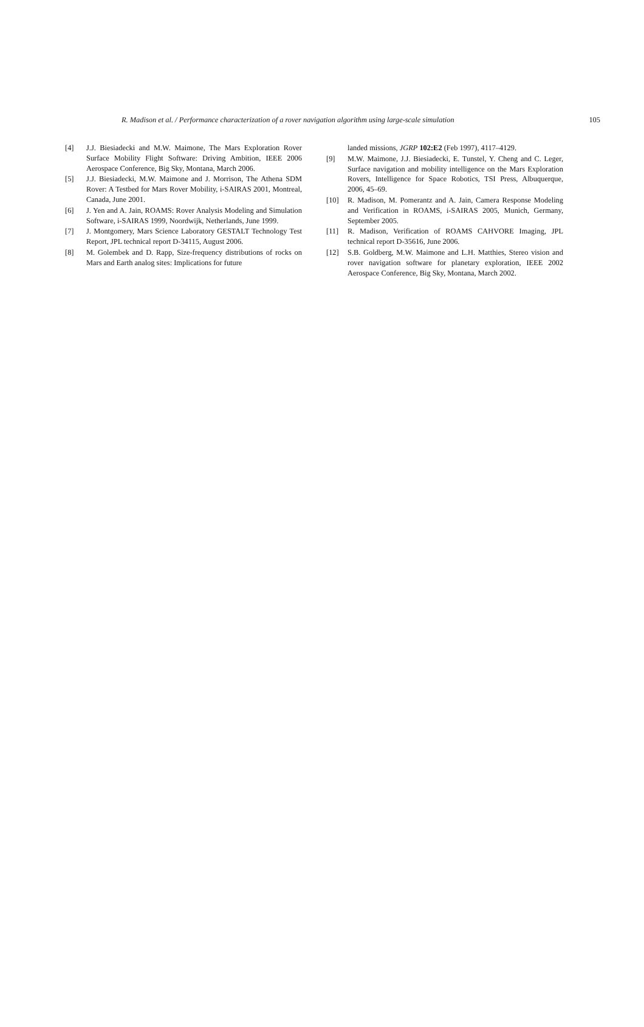R. Madison et al. / Performance characterization of a rover navigation algorithm using large-scale simulation 105
[4] J.J. Biesiadecki and M.W. Maimone, The Mars Exploration Rover Surface Mobility Flight Software: Driving Ambition, IEEE 2006 Aerospace Conference, Big Sky, Montana, March 2006.
[5] J.J. Biesiadecki, M.W. Maimone and J. Morrison, The Athena SDM Rover: A Testbed for Mars Rover Mobility, i-SAIRAS 2001, Montreal, Canada, June 2001.
[6] J. Yen and A. Jain, ROAMS: Rover Analysis Modeling and Simulation Software, i-SAIRAS 1999, Noordwijk, Netherlands, June 1999.
[7] J. Montgomery, Mars Science Laboratory GESTALT Technology Test Report, JPL technical report D-34115, August 2006.
[8] M. Golembek and D. Rapp, Size-frequency distributions of rocks on Mars and Earth analog sites: Implications for future
landed missions, JGRP 102:E2 (Feb 1997), 4117–4129.
[9] M.W. Maimone, J.J. Biesiadecki, E. Tunstel, Y. Cheng and C. Leger, Surface navigation and mobility intelligence on the Mars Exploration Rovers, Intelligence for Space Robotics, TSI Press, Albuquerque, 2006, 45–69.
[10] R. Madison, M. Pomerantz and A. Jain, Camera Response Modeling and Verification in ROAMS, i-SAIRAS 2005, Munich, Germany, September 2005.
[11] R. Madison, Verification of ROAMS CAHVORE Imaging, JPL technical report D-35616, June 2006.
[12] S.B. Goldberg, M.W. Maimone and L.H. Matthies, Stereo vision and rover navigation software for planetary exploration, IEEE 2002 Aerospace Conference, Big Sky, Montana, March 2002.